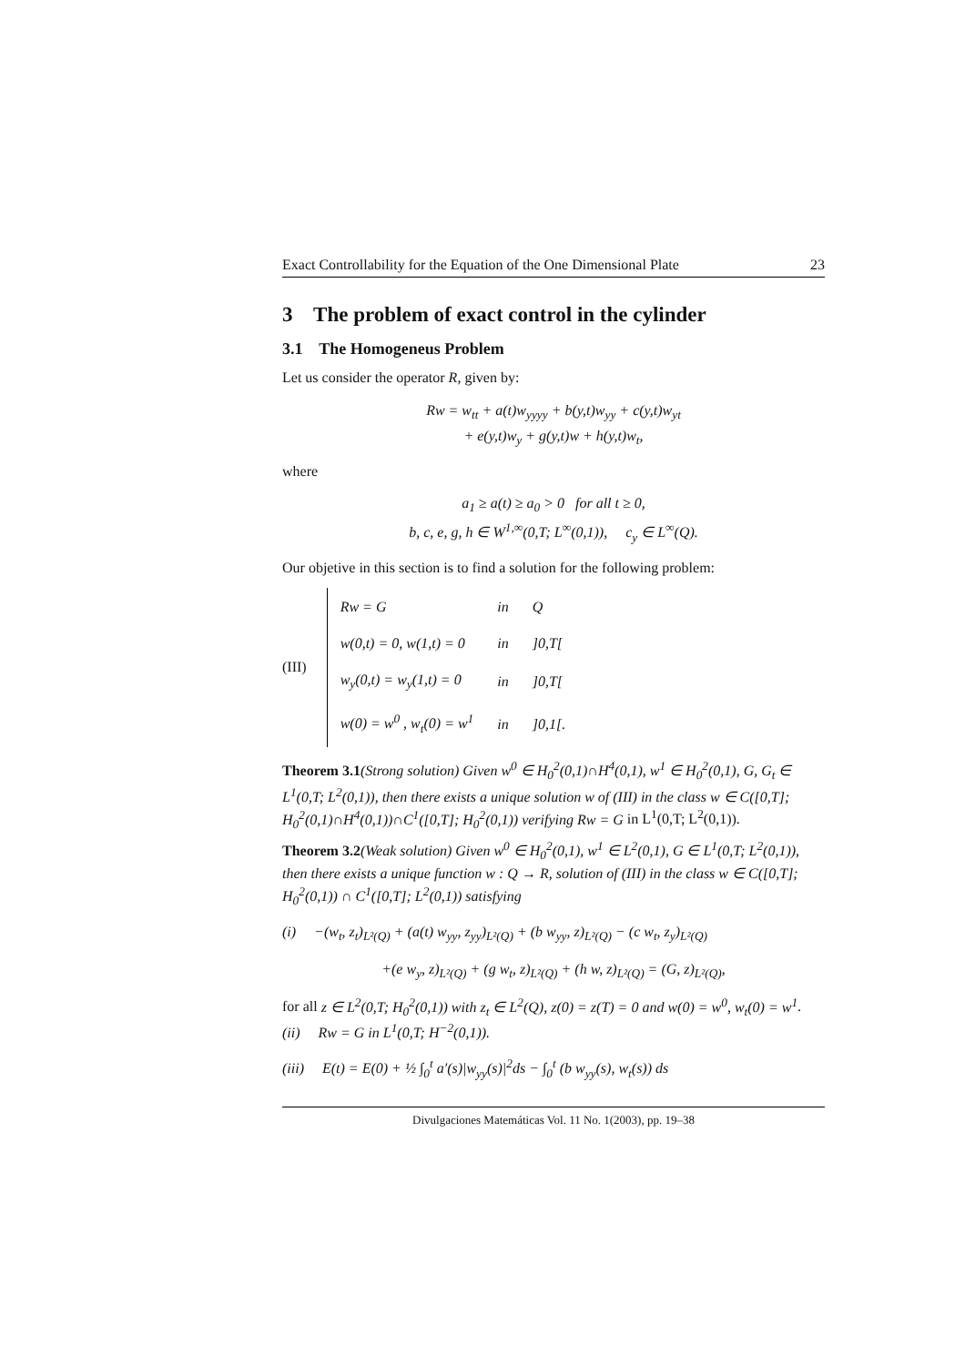Exact Controllability for the Equation of the One Dimensional Plate 23
3 The problem of exact control in the cylinder
3.1 The Homogeneus Problem
Let us consider the operator R, given by:
Rw = w<sub>tt</sub> + a(t)w<sub>yyyy</sub> + b(y,t)w<sub>yy</sub> + c(y,t)w<sub>yt</sub>
+ e(y,t)w<sub>y</sub> + g(y,t)w + h(y,t)w<sub>t</sub>,
where
a<sub>1</sub> ≥ a(t) ≥ a<sub>0</sub> > 0 for all t ≥ 0,
b, c, e, g, h ∈ W<sup>1,∞</sup>(0,T; L<sup>∞</sup>(0,1)), c<sub>y</sub> ∈ L<sup>∞</sup>(Q).
Our objetive in this section is to find a solution for the following problem:
(III)
| Rw = G | in | Q |
| w(0,t) = 0, w(1,t) = 0 | in | ]0,T[ |
| w<sub>y</sub>(0,t) = w<sub>y</sub>(1,t) = 0 | in | ]0,T[ |
| w(0) = w<sup>0</sup> , w<sub>t</sub>(0) = w<sup>1</sup> | in | ]0,1[. |
Theorem 3.1(Strong solution) Given w<sup>0</sup> ∈ H<sub>0</sub><sup>2</sup>(0,1)∩H<sup>4</sup>(0,1), w<sup>1</sup> ∈ H<sub>0</sub><sup>2</sup>(0,1), G, G<sub>t</sub> ∈ L<sup>1</sup>(0,T; L<sup>2</sup>(0,1)), then there exists a unique solution w of (III) in the class w ∈ C([0,T]; H<sub>0</sub><sup>2</sup>(0,1)∩H<sup>4</sup>(0,1))∩C<sup>1</sup>([0,T]; H<sub>0</sub><sup>2</sup>(0,1)) verifying Rw = G in L<sup>1</sup>(0,T; L<sup>2</sup>(0,1)).
Theorem 3.2(Weak solution) Given w<sup>0</sup> ∈ H<sub>0</sub><sup>2</sup>(0,1), w<sup>1</sup> ∈ L<sup>2</sup>(0,1), G ∈ L<sup>1</sup>(0,T; L<sup>2</sup>(0,1)), then there exists a unique function w : Q → R, solution of (III) in the class w ∈ C([0,T]; H<sub>0</sub><sup>2</sup>(0,1)) ∩ C<sup>1</sup>([0,T]; L<sup>2</sup>(0,1)) satisfying
(i) −(w<sub>t</sub>, z<sub>t</sub>)<sub>L²(Q)</sub> + (a(t) w<sub>yy</sub>, z<sub>yy</sub>)<sub>L²(Q)</sub> + (b w<sub>yy</sub>, z)<sub>L²(Q)</sub> − (c w<sub>t</sub>, z<sub>y</sub>)<sub>L²(Q)</sub>
+(e w<sub>y</sub>, z)<sub>L²(Q)</sub> + (g w<sub>t</sub>, z)<sub>L²(Q)</sub> + (h w, z)<sub>L²(Q)</sub> = (G, z)<sub>L²(Q)</sub>,
for all z ∈ L<sup>2</sup>(0,T; H<sub>0</sub><sup>2</sup>(0,1)) with z<sub>t</sub> ∈ L<sup>2</sup>(Q), z(0) = z(T) = 0 and w(0) = w<sup>0</sup>, w<sub>t</sub>(0) = w<sup>1</sup>.
(ii) Rw = G in L<sup>1</sup>(0,T; H<sup>−2</sup>(0,1)).
(iii) E(t) = E(0) + ½ ∫<sub>0</sub><sup>t</sup> a′(s)|w<sub>yy</sub>(s)|<sup>2</sup>ds − ∫<sub>0</sub><sup>t</sup> (b w<sub>yy</sub>(s), w<sub>t</sub>(s)) ds
Divulgaciones Matemáticas Vol. 11 No. 1(2003), pp. 19–38